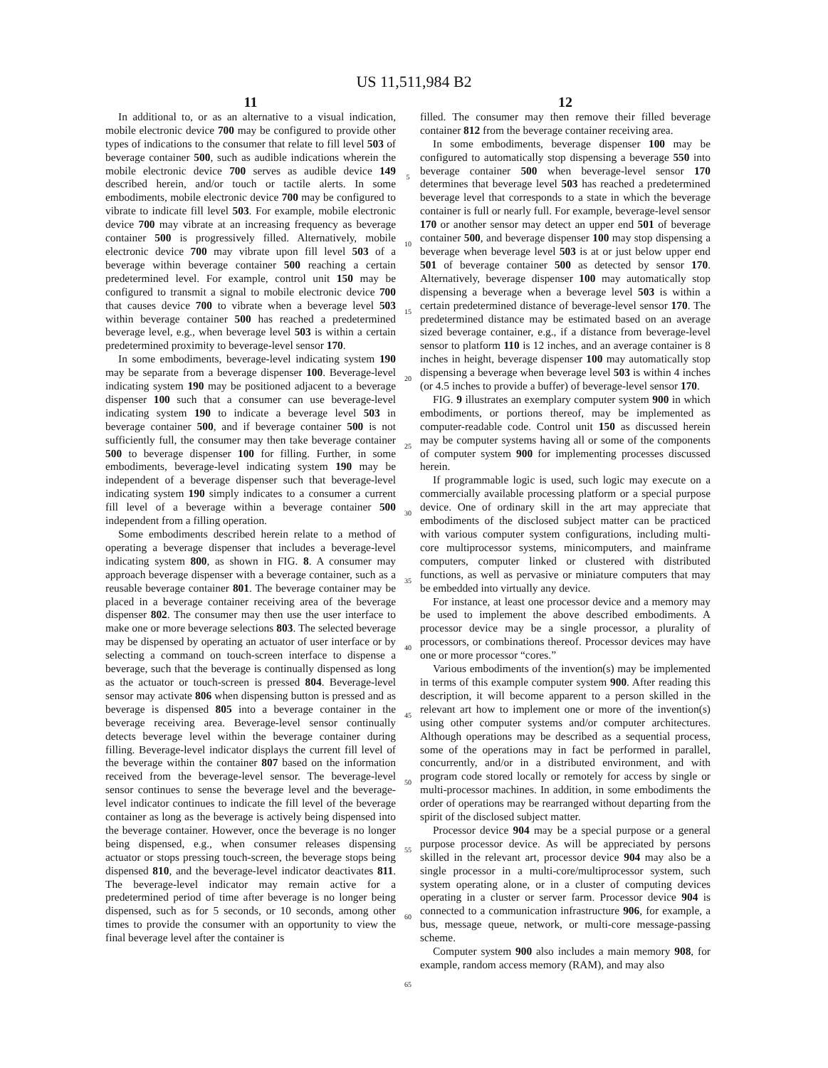US 11,511,984 B2
11
In additional to, or as an alternative to a visual indication, mobile electronic device 700 may be configured to provide other types of indications to the consumer that relate to fill level 503 of beverage container 500, such as audible indications wherein the mobile electronic device 700 serves as audible device 149 described herein, and/or touch or tactile alerts. In some embodiments, mobile electronic device 700 may be configured to vibrate to indicate fill level 503. For example, mobile electronic device 700 may vibrate at an increasing frequency as beverage container 500 is progressively filled. Alternatively, mobile electronic device 700 may vibrate upon fill level 503 of a beverage within beverage container 500 reaching a certain predetermined level. For example, control unit 150 may be configured to transmit a signal to mobile electronic device 700 that causes device 700 to vibrate when a beverage level 503 within beverage container 500 has reached a predetermined beverage level, e.g., when beverage level 503 is within a certain predetermined proximity to beverage-level sensor 170.
In some embodiments, beverage-level indicating system 190 may be separate from a beverage dispenser 100. Beverage-level indicating system 190 may be positioned adjacent to a beverage dispenser 100 such that a consumer can use beverage-level indicating system 190 to indicate a beverage level 503 in beverage container 500, and if beverage container 500 is not sufficiently full, the consumer may then take beverage container 500 to beverage dispenser 100 for filling. Further, in some embodiments, beverage-level indicating system 190 may be independent of a beverage dispenser such that beverage-level indicating system 190 simply indicates to a consumer a current fill level of a beverage within a beverage container 500 independent from a filling operation.
Some embodiments described herein relate to a method of operating a beverage dispenser that includes a beverage-level indicating system 800, as shown in FIG. 8. A consumer may approach beverage dispenser with a beverage container, such as a reusable beverage container 801. The beverage container may be placed in a beverage container receiving area of the beverage dispenser 802. The consumer may then use the user interface to make one or more beverage selections 803. The selected beverage may be dispensed by operating an actuator of user interface or by selecting a command on touch-screen interface to dispense a beverage, such that the beverage is continually dispensed as long as the actuator or touch-screen is pressed 804. Beverage-level sensor may activate 806 when dispensing button is pressed and as beverage is dispensed 805 into a beverage container in the beverage receiving area. Beverage-level sensor continually detects beverage level within the beverage container during filling. Beverage-level indicator displays the current fill level of the beverage within the container 807 based on the information received from the beverage-level sensor. The beverage-level sensor continues to sense the beverage level and the beverage-level indicator continues to indicate the fill level of the beverage container as long as the beverage is actively being dispensed into the beverage container. However, once the beverage is no longer being dispensed, e.g., when consumer releases dispensing actuator or stops pressing touch-screen, the beverage stops being dispensed 810, and the beverage-level indicator deactivates 811. The beverage-level indicator may remain active for a predetermined period of time after beverage is no longer being dispensed, such as for 5 seconds, or 10 seconds, among other times to provide the consumer with an opportunity to view the final beverage level after the container is
5
10
15
20
25
30
35
40
45
50
55
60
65
12
filled. The consumer may then remove their filled beverage container 812 from the beverage container receiving area.
In some embodiments, beverage dispenser 100 may be configured to automatically stop dispensing a beverage 550 into beverage container 500 when beverage-level sensor 170 determines that beverage level 503 has reached a predetermined beverage level that corresponds to a state in which the beverage container is full or nearly full. For example, beverage-level sensor 170 or another sensor may detect an upper end 501 of beverage container 500, and beverage dispenser 100 may stop dispensing a beverage when beverage level 503 is at or just below upper end 501 of beverage container 500 as detected by sensor 170. Alternatively, beverage dispenser 100 may automatically stop dispensing a beverage when a beverage level 503 is within a certain predetermined distance of beverage-level sensor 170. The predetermined distance may be estimated based on an average sized beverage container, e.g., if a distance from beverage-level sensor to platform 110 is 12 inches, and an average container is 8 inches in height, beverage dispenser 100 may automatically stop dispensing a beverage when beverage level 503 is within 4 inches (or 4.5 inches to provide a buffer) of beverage-level sensor 170.
FIG. 9 illustrates an exemplary computer system 900 in which embodiments, or portions thereof, may be implemented as computer-readable code. Control unit 150 as discussed herein may be computer systems having all or some of the components of computer system 900 for implementing processes discussed herein.
If programmable logic is used, such logic may execute on a commercially available processing platform or a special purpose device. One of ordinary skill in the art may appreciate that embodiments of the disclosed subject matter can be practiced with various computer system configurations, including multi-core multiprocessor systems, minicomputers, and mainframe computers, computer linked or clustered with distributed functions, as well as pervasive or miniature computers that may be embedded into virtually any device.
For instance, at least one processor device and a memory may be used to implement the above described embodiments. A processor device may be a single processor, a plurality of processors, or combinations thereof. Processor devices may have one or more processor “cores.”
Various embodiments of the invention(s) may be implemented in terms of this example computer system 900. After reading this description, it will become apparent to a person skilled in the relevant art how to implement one or more of the invention(s) using other computer systems and/or computer architectures. Although operations may be described as a sequential process, some of the operations may in fact be performed in parallel, concurrently, and/or in a distributed environment, and with program code stored locally or remotely for access by single or multi-processor machines. In addition, in some embodiments the order of operations may be rearranged without departing from the spirit of the disclosed subject matter.
Processor device 904 may be a special purpose or a general purpose processor device. As will be appreciated by persons skilled in the relevant art, processor device 904 may also be a single processor in a multi-core/multiprocessor system, such system operating alone, or in a cluster of computing devices operating in a cluster or server farm. Processor device 904 is connected to a communication infrastructure 906, for example, a bus, message queue, network, or multi-core message-passing scheme.
Computer system 900 also includes a main memory 908, for example, random access memory (RAM), and may also